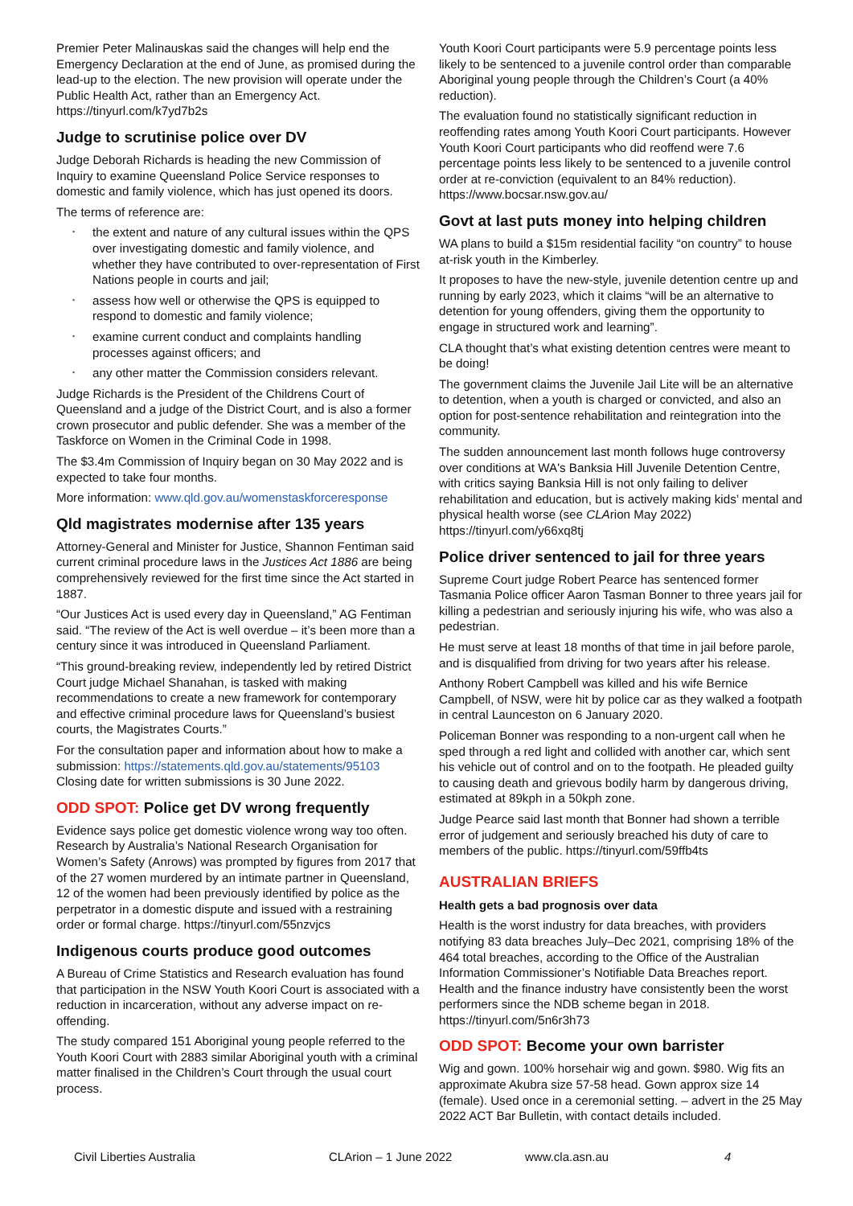Premier Peter Malinauskas said the changes will help end the Emergency Declaration at the end of June, as promised during the lead-up to the election. The new provision will operate under the Public Health Act, rather than an Emergency Act. https://tinyurl.com/k7yd7b2s
Judge to scrutinise police over DV
Judge Deborah Richards is heading the new Commission of Inquiry to examine Queensland Police Service responses to domestic and family violence, which has just opened its doors.
The terms of reference are:
• the extent and nature of any cultural issues within the QPS over investigating domestic and family violence, and whether they have contributed to over-representation of First Nations people in courts and jail;
• assess how well or otherwise the QPS is equipped to respond to domestic and family violence;
• examine current conduct and complaints handling processes against officers; and
• any other matter the Commission considers relevant.
Judge Richards is the President of the Childrens Court of Queensland and a judge of the District Court, and is also a former crown prosecutor and public defender. She was a member of the Taskforce on Women in the Criminal Code in 1998.
The $3.4m Commission of Inquiry began on 30 May 2022 and is expected to take four months.
More information: www.qld.gov.au/womenstaskforceresponse
Qld magistrates modernise after 135 years
Attorney-General and Minister for Justice, Shannon Fentiman said current criminal procedure laws in the Justices Act 1886 are being comprehensively reviewed for the first time since the Act started in 1887.
“Our Justices Act is used every day in Queensland,” AG Fentiman said. “The review of the Act is well overdue – it’s been more than a century since it was introduced in Queensland Parliament.
“This ground-breaking review, independently led by retired District Court judge Michael Shanahan, is tasked with making recommendations to create a new framework for contemporary and effective criminal procedure laws for Queensland’s busiest courts, the Magistrates Courts.”
For the consultation paper and information about how to make a submission: https://statements.qld.gov.au/statements/95103 Closing date for written submissions is 30 June 2022.
ODD SPOT: Police get DV wrong frequently
Evidence says police get domestic violence wrong way too often. Research by Australia’s National Research Organisation for Women’s Safety (Anrows) was prompted by figures from 2017 that of the 27 women murdered by an intimate partner in Queensland, 12 of the women had been previously identified by police as the perpetrator in a domestic dispute and issued with a restraining order or formal charge. https://tinyurl.com/55nzvjcs
Indigenous courts produce good outcomes
A Bureau of Crime Statistics and Research evaluation has found that participation in the NSW Youth Koori Court is associated with a reduction in incarceration, without any adverse impact on re-offending.
The study compared 151 Aboriginal young people referred to the Youth Koori Court with 2883 similar Aboriginal youth with a criminal matter finalised in the Children’s Court through the usual court process.
Youth Koori Court participants were 5.9 percentage points less likely to be sentenced to a juvenile control order than comparable Aboriginal young people through the Children’s Court (a 40% reduction).
The evaluation found no statistically significant reduction in reoffending rates among Youth Koori Court participants. However Youth Koori Court participants who did reoffend were 7.6 percentage points less likely to be sentenced to a juvenile control order at re-conviction (equivalent to an 84% reduction). https://www.bocsar.nsw.gov.au/
Govt at last puts money into helping children
WA plans to build a $15m residential facility “on country” to house at-risk youth in the Kimberley.
It proposes to have the new-style, juvenile detention centre up and running by early 2023, which it claims “will be an alternative to detention for young offenders, giving them the opportunity to engage in structured work and learning”.
CLA thought that’s what existing detention centres were meant to be doing!
The government claims the Juvenile Jail Lite will be an alternative to detention, when a youth is charged or convicted, and also an option for post-sentence rehabilitation and reintegration into the community.
The sudden announcement last month follows huge controversy over conditions at WA's Banksia Hill Juvenile Detention Centre, with critics saying Banksia Hill is not only failing to deliver rehabilitation and education, but is actively making kids’ mental and physical health worse (see CLArion May 2022) https://tinyurl.com/y66xq8tj
Police driver sentenced to jail for three years
Supreme Court judge Robert Pearce has sentenced former Tasmania Police officer Aaron Tasman Bonner to three years jail for killing a pedestrian and seriously injuring his wife, who was also a pedestrian.
He must serve at least 18 months of that time in jail before parole, and is disqualified from driving for two years after his release.
Anthony Robert Campbell was killed and his wife Bernice Campbell, of NSW, were hit by police car as they walked a footpath in central Launceston on 6 January 2020.
Policeman Bonner was responding to a non-urgent call when he sped through a red light and collided with another car, which sent his vehicle out of control and on to the footpath. He pleaded guilty to causing death and grievous bodily harm by dangerous driving, estimated at 89kph in a 50kph zone.
Judge Pearce said last month that Bonner had shown a terrible error of judgement and seriously breached his duty of care to members of the public. https://tinyurl.com/59ffb4ts
AUSTRALIAN BRIEFS
Health gets a bad prognosis over data
Health is the worst industry for data breaches, with providers notifying 83 data breaches July–Dec 2021, comprising 18% of the 464 total breaches, according to the Office of the Australian Information Commissioner’s Notifiable Data Breaches report. Health and the finance industry have consistently been the worst performers since the NDB scheme began in 2018. https://tinyurl.com/5n6r3h73
ODD SPOT: Become your own barrister
Wig and gown. 100% horsehair wig and gown. $980. Wig fits an approximate Akubra size 57-58 head. Gown approx size 14 (female). Used once in a ceremonial setting. – advert in the 25 May 2022 ACT Bar Bulletin, with contact details included.
Civil Liberties Australia CLArion – 1 June 2022 www.cla.asn.au 4